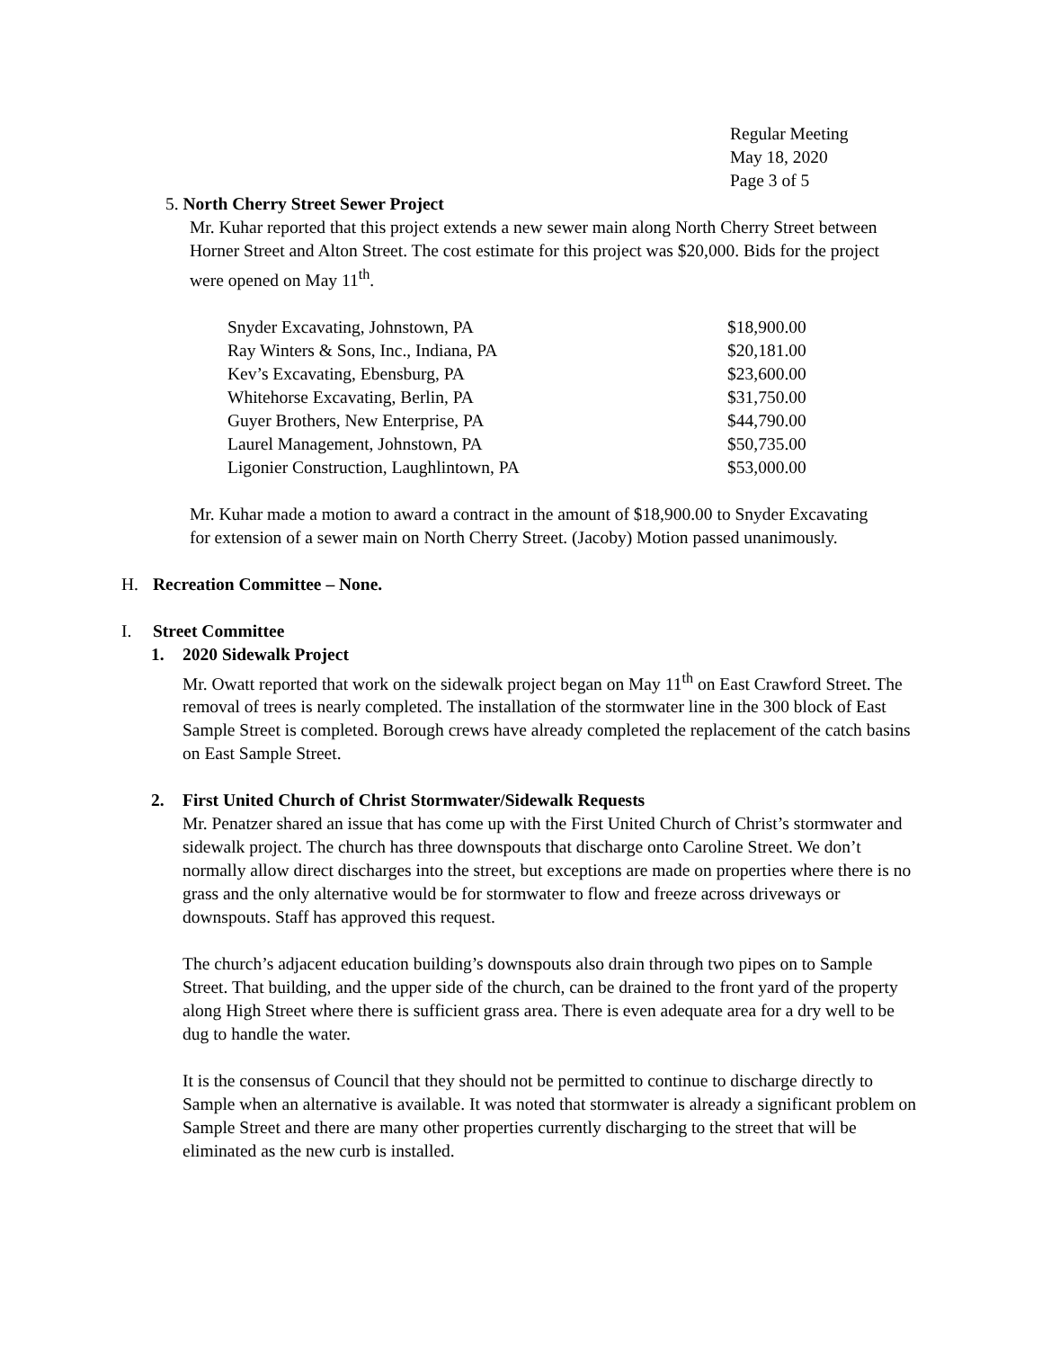Regular Meeting
May 18, 2020
Page 3 of 5
5. North Cherry Street Sewer Project
Mr. Kuhar reported that this project extends a new sewer main along North Cherry Street between Horner Street and Alton Street. The cost estimate for this project was $20,000. Bids for the project were opened on May 11<sup>th</sup>.
| Snyder Excavating, Johnstown, PA | $18,900.00 |
| Ray Winters & Sons, Inc., Indiana, PA | $20,181.00 |
| Kev’s Excavating, Ebensburg, PA | $23,600.00 |
| Whitehorse Excavating, Berlin, PA | $31,750.00 |
| Guyer Brothers, New Enterprise, PA | $44,790.00 |
| Laurel Management, Johnstown, PA | $50,735.00 |
| Ligonier Construction, Laughlintown, PA | $53,000.00 |
Mr. Kuhar made a motion to award a contract in the amount of $18,900.00 to Snyder Excavating for extension of a sewer main on North Cherry Street. (Jacoby) Motion passed unanimously.
H. Recreation Committee – None.
I. Street Committee
1. 2020 Sidewalk Project
Mr. Owatt reported that work on the sidewalk project began on May 11<sup>th</sup> on East Crawford Street. The removal of trees is nearly completed. The installation of the stormwater line in the 300 block of East Sample Street is completed. Borough crews have already completed the replacement of the catch basins on East Sample Street.
2. First United Church of Christ Stormwater/Sidewalk Requests
Mr. Penatzer shared an issue that has come up with the First United Church of Christ’s stormwater and sidewalk project. The church has three downspouts that discharge onto Caroline Street. We don’t normally allow direct discharges into the street, but exceptions are made on properties where there is no grass and the only alternative would be for stormwater to flow and freeze across driveways or downspouts. Staff has approved this request.
The church’s adjacent education building’s downspouts also drain through two pipes on to Sample Street. That building, and the upper side of the church, can be drained to the front yard of the property along High Street where there is sufficient grass area. There is even adequate area for a dry well to be dug to handle the water.
It is the consensus of Council that they should not be permitted to continue to discharge directly to Sample when an alternative is available. It was noted that stormwater is already a significant problem on Sample Street and there are many other properties currently discharging to the street that will be eliminated as the new curb is installed.